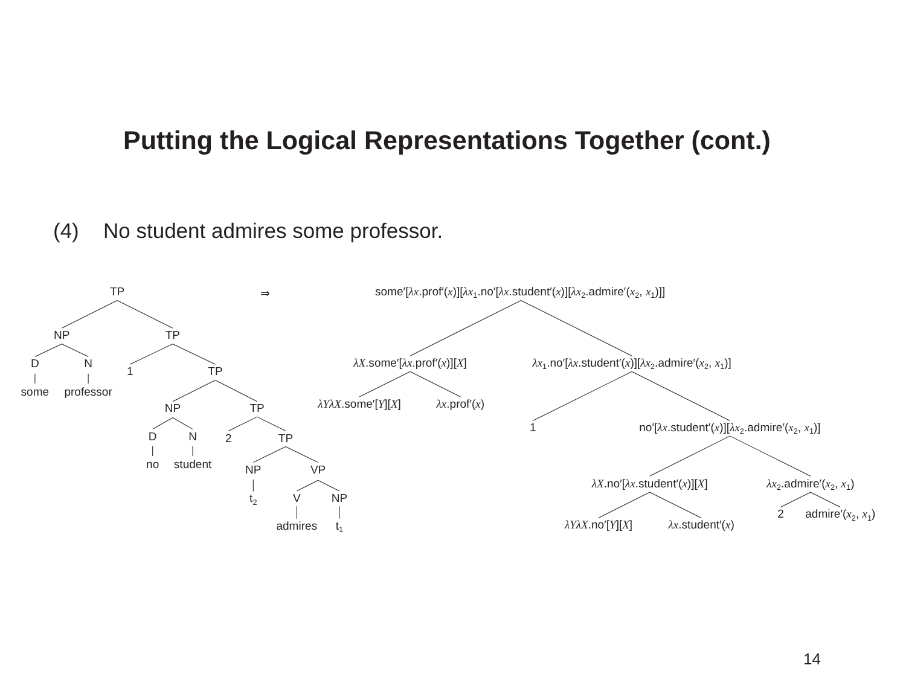Putting the Logical Representations Together (cont.)
(4) No student admires some professor.
TP
⇒
some′[λx.prof′(x)][λx1.no′[λx.student′(x)][λx2.admire′(x2, x1)]]
NP
TP
D
N
some
professor
1
TP
NP
TP
D
N
no
student
2
TP
NP
VP
t2
V
NP
admires
t1
λX.some′[λx.prof′(x)][X]
λx1.no′[λx.student′(x)][λx2.admire′(x2, x1)]
λYλX.some′[Y][X]
λx.prof′(x)
1
no′[λx.student′(x)][λx2.admire′(x2, x1)]
λX.no′[λx.student′(x)][X]
λx2.admire′(x2, x1)
λYλX.no′[Y][X]
λx.student′(x)
2
admire′(x2, x1)
14